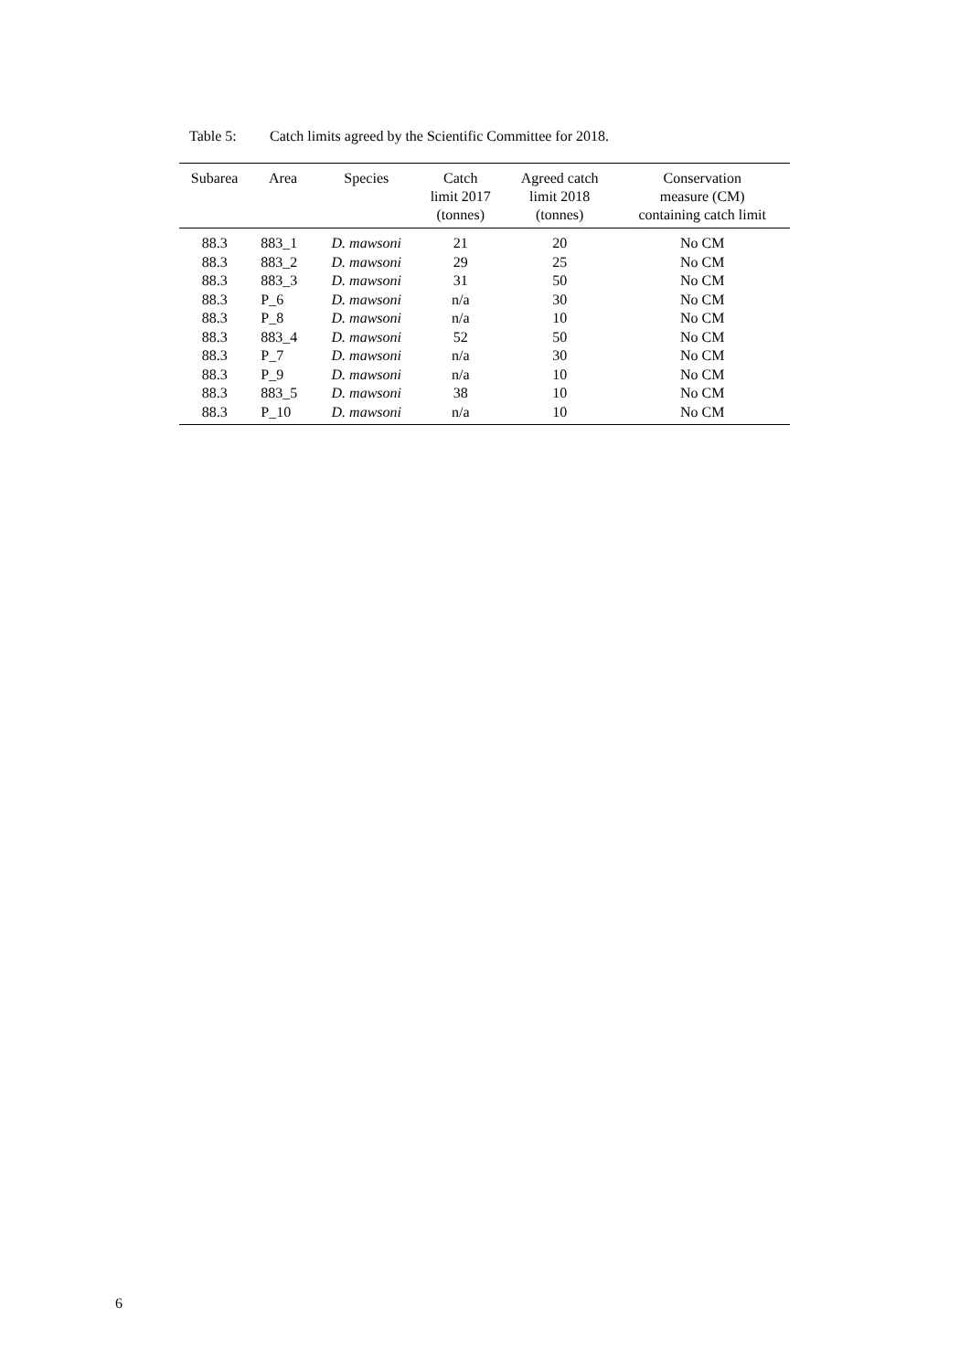Table 5: Catch limits agreed by the Scientific Committee for 2018.
| Subarea | Area | Species | Catch limit 2017 (tonnes) | Agreed catch limit 2018 (tonnes) | Conservation measure (CM) containing catch limit |
| --- | --- | --- | --- | --- | --- |
| 88.3 | 883_1 | D. mawsoni | 21 | 20 | No CM |
| 88.3 | 883_2 | D. mawsoni | 29 | 25 | No CM |
| 88.3 | 883_3 | D. mawsoni | 31 | 50 | No CM |
| 88.3 | P_6 | D. mawsoni | n/a | 30 | No CM |
| 88.3 | P_8 | D. mawsoni | n/a | 10 | No CM |
| 88.3 | 883_4 | D. mawsoni | 52 | 50 | No CM |
| 88.3 | P_7 | D. mawsoni | n/a | 30 | No CM |
| 88.3 | P_9 | D. mawsoni | n/a | 10 | No CM |
| 88.3 | 883_5 | D. mawsoni | 38 | 10 | No CM |
| 88.3 | P_10 | D. mawsoni | n/a | 10 | No CM |
6